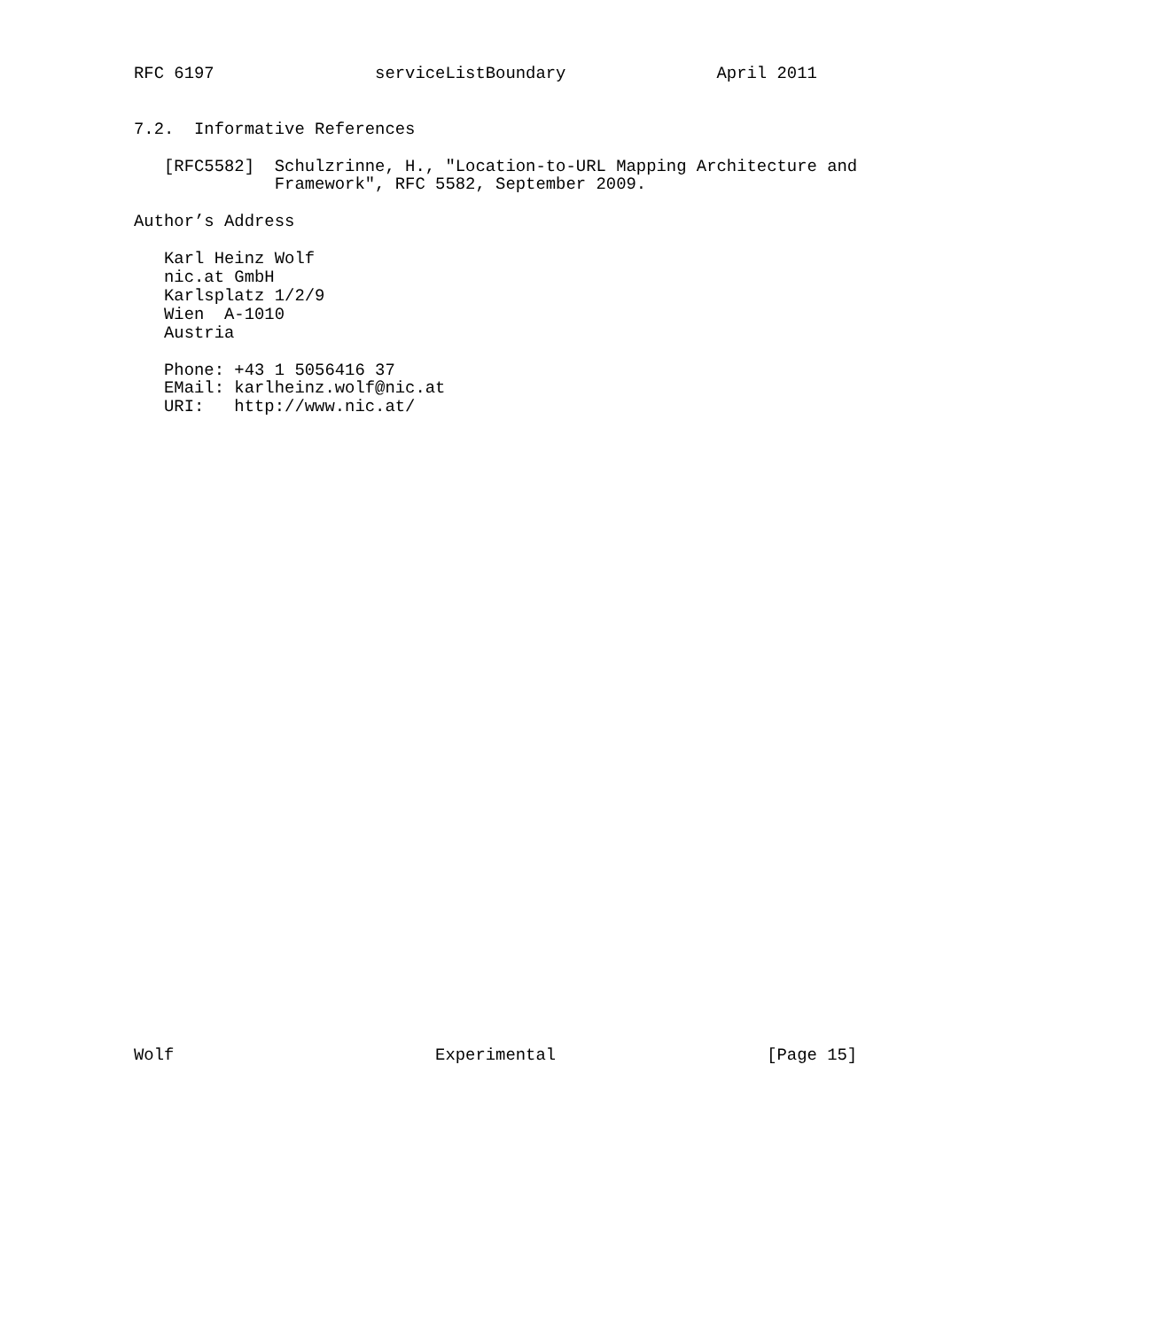RFC 6197                serviceListBoundary               April 2011


7.2.  Informative References

   [RFC5582]  Schulzrinne, H., "Location-to-URL Mapping Architecture and
              Framework", RFC 5582, September 2009.

Author’s Address

   Karl Heinz Wolf
   nic.at GmbH
   Karlsplatz 1/2/9
   Wien  A-1010
   Austria

   Phone: +43 1 5056416 37
   EMail: karlheinz.wolf@nic.at
   URI:   http://www.nic.at/


































Wolf                          Experimental                     [Page 15]